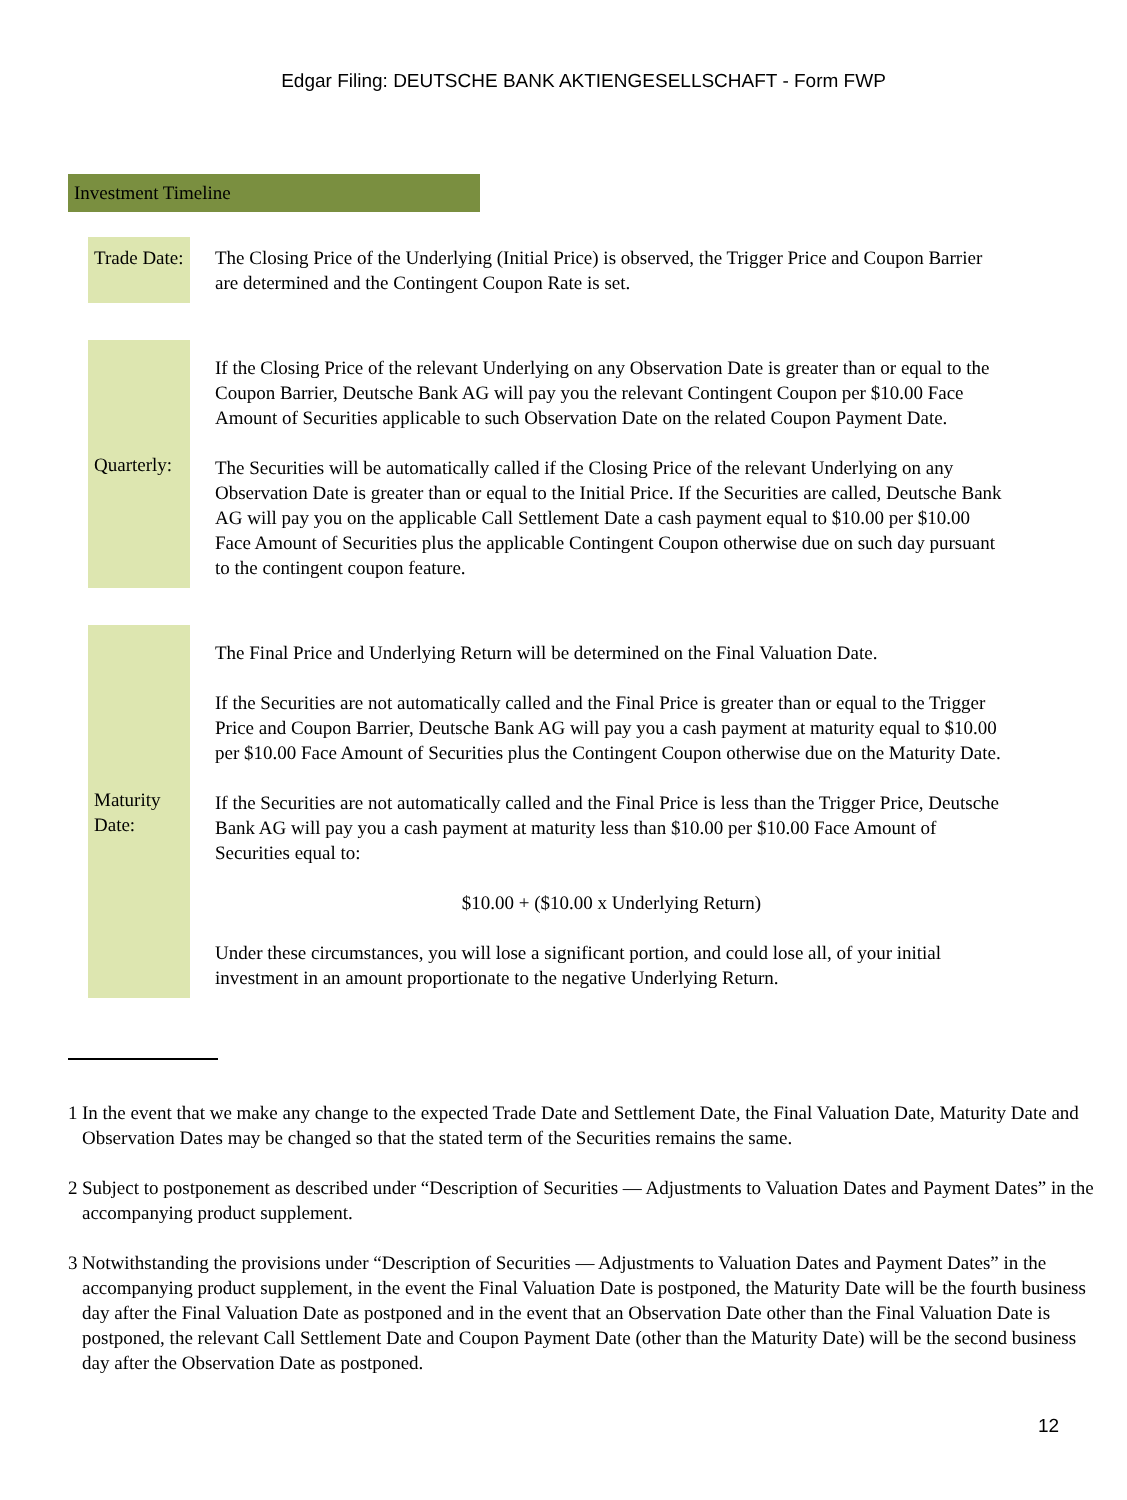Edgar Filing: DEUTSCHE BANK AKTIENGESELLSCHAFT - Form FWP
Investment Timeline
| Trade Date: | The Closing Price of the Underlying (Initial Price) is observed, the Trigger Price and Coupon Barrier are determined and the Contingent Coupon Rate is set. |
| Quarterly: | If the Closing Price of the relevant Underlying on any Observation Date is greater than or equal to the Coupon Barrier, Deutsche Bank AG will pay you the relevant Contingent Coupon per $10.00 Face Amount of Securities applicable to such Observation Date on the related Coupon Payment Date. The Securities will be automatically called if the Closing Price of the relevant Underlying on any Observation Date is greater than or equal to the Initial Price. If the Securities are called, Deutsche Bank AG will pay you on the applicable Call Settlement Date a cash payment equal to $10.00 per $10.00 Face Amount of Securities plus the applicable Contingent Coupon otherwise due on such day pursuant to the contingent coupon feature. |
| Maturity Date: | The Final Price and Underlying Return will be determined on the Final Valuation Date. If the Securities are not automatically called and the Final Price is greater than or equal to the Trigger Price and Coupon Barrier, Deutsche Bank AG will pay you a cash payment at maturity equal to $10.00 per $10.00 Face Amount of Securities plus the Contingent Coupon otherwise due on the Maturity Date. If the Securities are not automatically called and the Final Price is less than the Trigger Price, Deutsche Bank AG will pay you a cash payment at maturity less than $10.00 per $10.00 Face Amount of Securities equal to: $10.00 + ($10.00 x Underlying Return) Under these circumstances, you will lose a significant portion, and could lose all, of your initial investment in an amount proportionate to the negative Underlying Return. |
1 In the event that we make any change to the expected Trade Date and Settlement Date, the Final Valuation Date, Maturity Date and Observation Dates may be changed so that the stated term of the Securities remains the same.
2 Subject to postponement as described under “Description of Securities — Adjustments to Valuation Dates and Payment Dates” in the accompanying product supplement.
3 Notwithstanding the provisions under “Description of Securities — Adjustments to Valuation Dates and Payment Dates” in the accompanying product supplement, in the event the Final Valuation Date is postponed, the Maturity Date will be the fourth business day after the Final Valuation Date as postponed and in the event that an Observation Date other than the Final Valuation Date is postponed, the relevant Call Settlement Date and Coupon Payment Date (other than the Maturity Date) will be the second business day after the Observation Date as postponed.
12